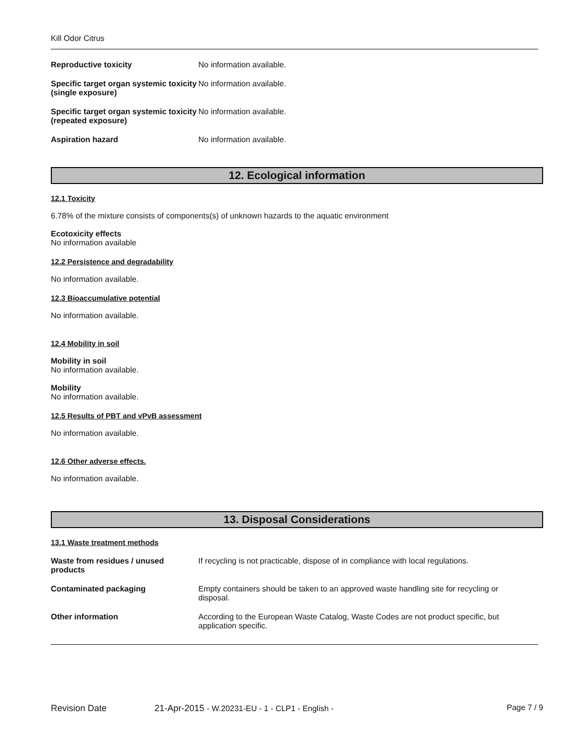Kill Odor Citrus
Reproductive toxicity No information available.
Specific target organ systemic toxicity (single exposure)
No information available.
Specific target organ systemic toxicity (repeated exposure)
No information available.
Aspiration hazard No information available.
12. Ecological information
12.1 Toxicity
6.78% of the mixture consists of components(s) of unknown hazards to the aquatic environment
Ecotoxicity effects
No information available
12.2 Persistence and degradability
No information available.
12.3 Bioaccumulative potential
No information available.
12.4 Mobility in soil
Mobility in soil
No information available.
Mobility
No information available.
12.5 Results of PBT and vPvB assessment
No information available.
12.6 Other adverse effects.
No information available.
13. Disposal Considerations
13.1 Waste treatment methods
Waste from residues / unused products
If recycling is not practicable, dispose of in compliance with local regulations.
Contaminated packaging Empty containers should be taken to an approved waste handling site for recycling or disposal.
Other information According to the European Waste Catalog, Waste Codes are not product specific, but application specific.
Revision Date 21-Apr-2015 - W.20231-EU - 1 - CLP1 - English - Page 7 / 9